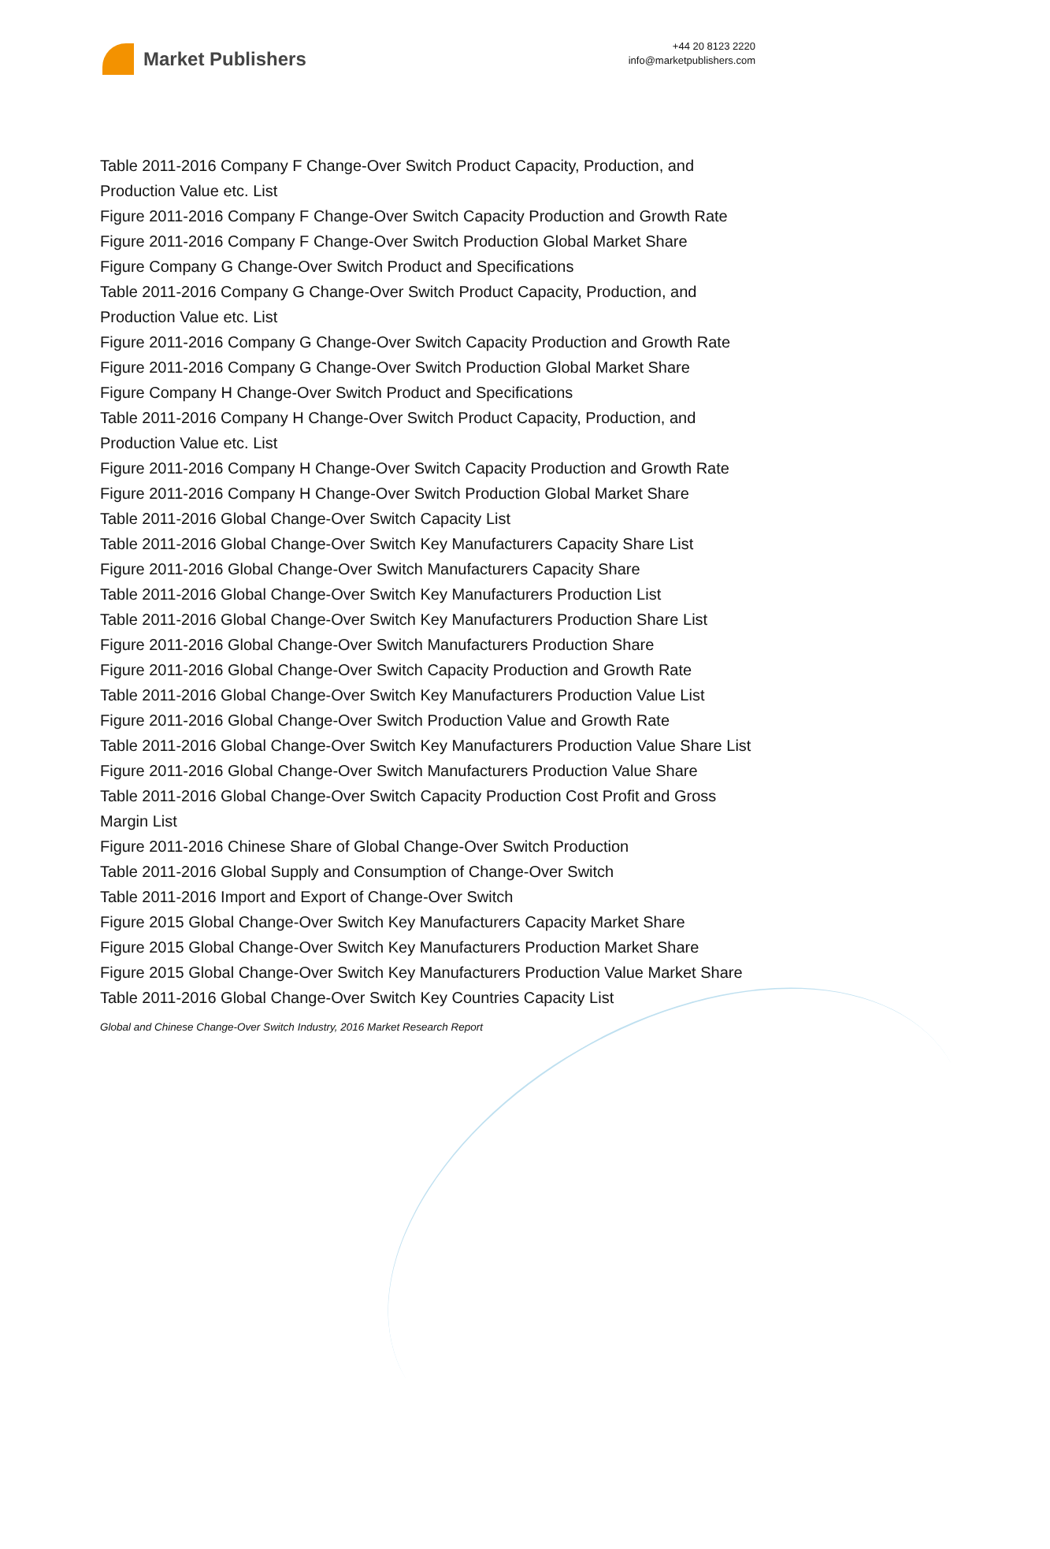Market Publishers
+44 20 8123 2220
info@marketpublishers.com
Table 2011-2016 Company F Change-Over Switch Product Capacity, Production, and Production Value etc. List
Figure 2011-2016 Company F Change-Over Switch Capacity Production and Growth Rate
Figure 2011-2016 Company F Change-Over Switch Production Global Market Share
Figure Company G Change-Over Switch Product and Specifications
Table 2011-2016 Company G Change-Over Switch Product Capacity, Production, and Production Value etc. List
Figure 2011-2016 Company G Change-Over Switch Capacity Production and Growth Rate
Figure 2011-2016 Company G Change-Over Switch Production Global Market Share
Figure Company H Change-Over Switch Product and Specifications
Table 2011-2016 Company H Change-Over Switch Product Capacity, Production, and Production Value etc. List
Figure 2011-2016 Company H Change-Over Switch Capacity Production and Growth Rate
Figure 2011-2016 Company H Change-Over Switch Production Global Market Share
Table 2011-2016 Global Change-Over Switch Capacity List
Table 2011-2016 Global Change-Over Switch Key Manufacturers Capacity Share List
Figure 2011-2016 Global Change-Over Switch Manufacturers Capacity Share
Table 2011-2016 Global Change-Over Switch Key Manufacturers Production List
Table 2011-2016 Global Change-Over Switch Key Manufacturers Production Share List
Figure 2011-2016 Global Change-Over Switch Manufacturers Production Share
Figure 2011-2016 Global Change-Over Switch Capacity Production and Growth Rate
Table 2011-2016 Global Change-Over Switch Key Manufacturers Production Value List
Figure 2011-2016 Global Change-Over Switch Production Value and Growth Rate
Table 2011-2016 Global Change-Over Switch Key Manufacturers Production Value Share List
Figure 2011-2016 Global Change-Over Switch Manufacturers Production Value Share
Table 2011-2016 Global Change-Over Switch Capacity Production Cost Profit and Gross Margin List
Figure 2011-2016 Chinese Share of Global Change-Over Switch Production
Table 2011-2016 Global Supply and Consumption of Change-Over Switch
Table 2011-2016 Import and Export of Change-Over Switch
Figure 2015 Global Change-Over Switch Key Manufacturers Capacity Market Share
Figure 2015 Global Change-Over Switch Key Manufacturers Production Market Share
Figure 2015 Global Change-Over Switch Key Manufacturers Production Value Market Share
Table 2011-2016 Global Change-Over Switch Key Countries Capacity List
Global and Chinese Change-Over Switch Industry, 2016 Market Research Report